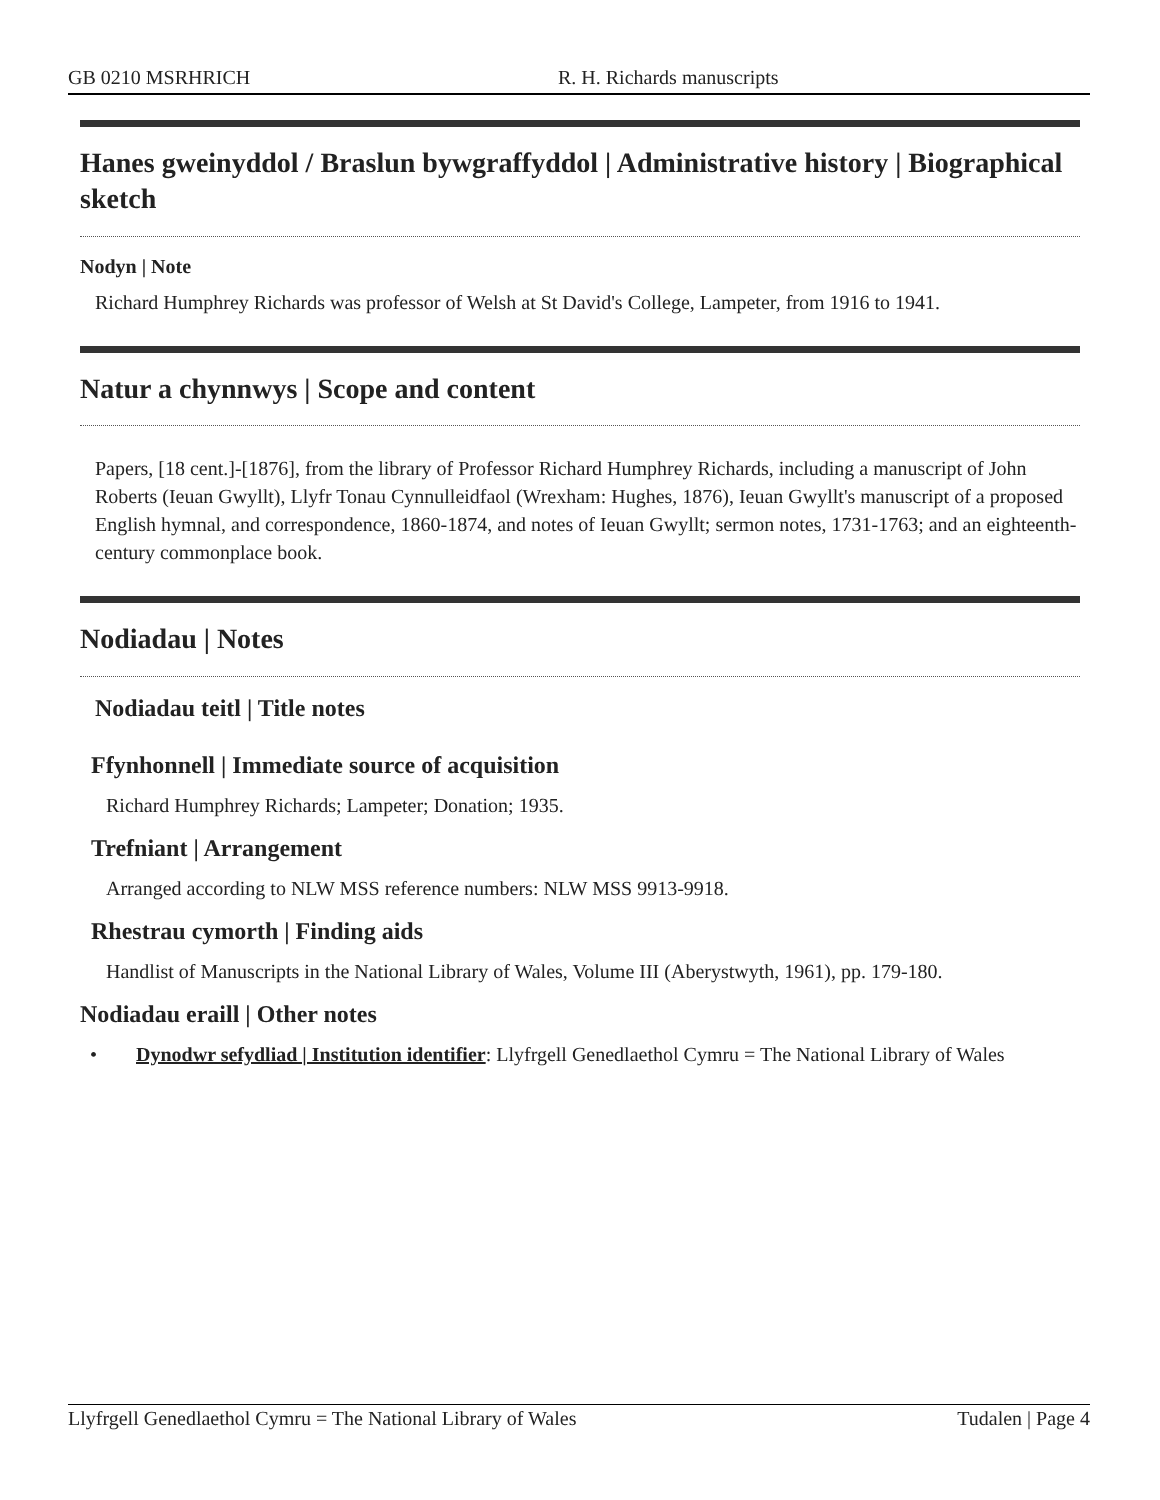GB 0210 MSRHRICH R. H. Richards manuscripts
Hanes gweinyddol / Braslun bywgraffyddol | Administrative history | Biographical sketch
Nodyn | Note
Richard Humphrey Richards was professor of Welsh at St David's College, Lampeter, from 1916 to 1941.
Natur a chynnwys | Scope and content
Papers, [18 cent.]-[1876], from the library of Professor Richard Humphrey Richards, including a manuscript of John Roberts (Ieuan Gwyllt), Llyfr Tonau Cynnulleidfaol (Wrexham: Hughes, 1876), Ieuan Gwyllt's manuscript of a proposed English hymnal, and correspondence, 1860-1874, and notes of Ieuan Gwyllt; sermon notes, 1731-1763; and an eighteenth-century commonplace book.
Nodiadau | Notes
Nodiadau teitl | Title notes
Ffynhonnell | Immediate source of acquisition
Richard Humphrey Richards; Lampeter; Donation; 1935.
Trefniant | Arrangement
Arranged according to NLW MSS reference numbers: NLW MSS 9913-9918.
Rhestrau cymorth | Finding aids
Handlist of Manuscripts in the National Library of Wales, Volume III (Aberystwyth, 1961), pp. 179-180.
Nodiadau eraill | Other notes
• Dynodwr sefydliad | Institution identifier: Llyfrgell Genedlaethol Cymru = The National Library of Wales
Llyfrgell Genedlaethol Cymru = The National Library of Wales Tudalen | Page 4